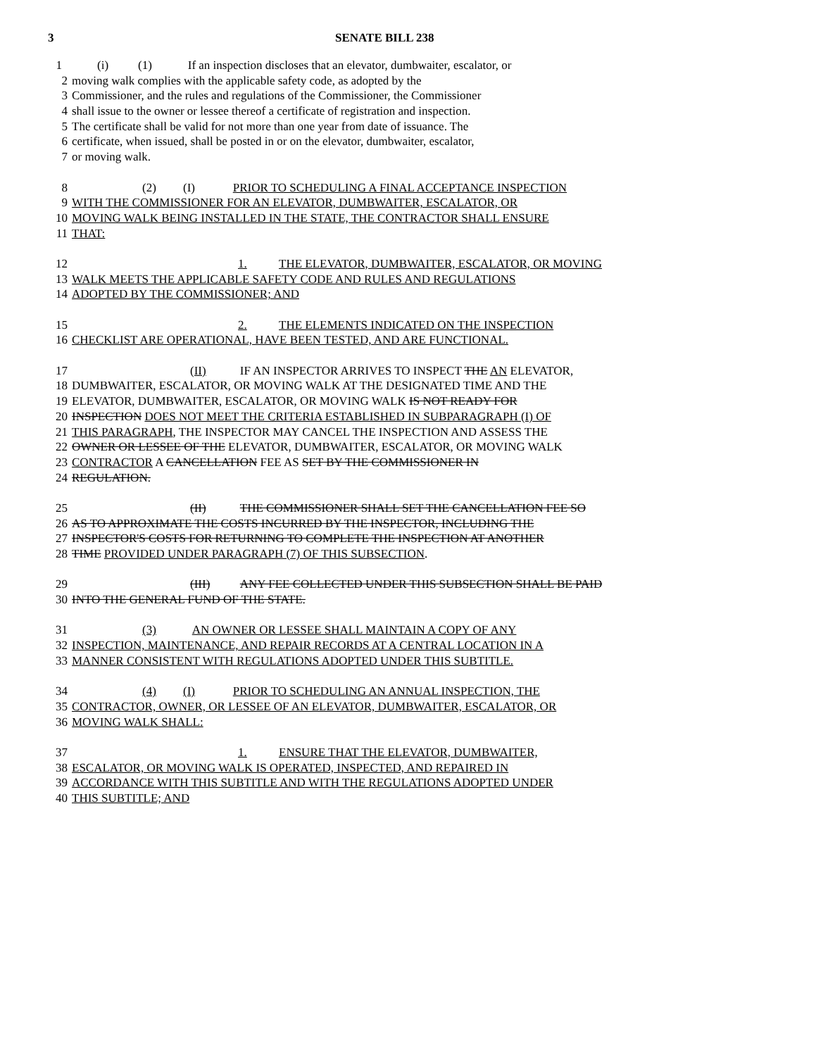3 SENATE BILL 238
1 (i) (1) If an inspection discloses that an elevator, dumbwaiter, escalator, or
2 moving walk complies with the applicable safety code, as adopted by the
3 Commissioner, and the rules and regulations of the Commissioner, the Commissioner
4 shall issue to the owner or lessee thereof a certificate of registration and inspection.
5 The certificate shall be valid for not more than one year from date of issuance. The
6 certificate, when issued, shall be posted in or on the elevator, dumbwaiter, escalator,
7 or moving walk.
8 (2) (I) PRIOR TO SCHEDULING A FINAL ACCEPTANCE INSPECTION
9 WITH THE COMMISSIONER FOR AN ELEVATOR, DUMBWAITER, ESCALATOR, OR
10 MOVING WALK BEING INSTALLED IN THE STATE, THE CONTRACTOR SHALL ENSURE
11 THAT:
12 1. THE ELEVATOR, DUMBWAITER, ESCALATOR, OR MOVING
13 WALK MEETS THE APPLICABLE SAFETY CODE AND RULES AND REGULATIONS
14 ADOPTED BY THE COMMISSIONER; AND
15 2. THE ELEMENTS INDICATED ON THE INSPECTION
16 CHECKLIST ARE OPERATIONAL, HAVE BEEN TESTED, AND ARE FUNCTIONAL.
17 (II) IF AN INSPECTOR ARRIVES TO INSPECT THE AN ELEVATOR,
18 DUMBWAITER, ESCALATOR, OR MOVING WALK AT THE DESIGNATED TIME AND THE
19 ELEVATOR, DUMBWAITER, ESCALATOR, OR MOVING WALK IS NOT READY FOR
20 INSPECTION DOES NOT MEET THE CRITERIA ESTABLISHED IN SUBPARAGRAPH (I) OF
21 THIS PARAGRAPH, THE INSPECTOR MAY CANCEL THE INSPECTION AND ASSESS THE
22 OWNER OR LESSEE OF THE ELEVATOR, DUMBWAITER, ESCALATOR, OR MOVING WALK
23 CONTRACTOR A CANCELLATION FEE AS SET BY THE COMMISSIONER IN
24 REGULATION.
25 (II) THE COMMISSIONER SHALL SET THE CANCELLATION FEE SO
26 AS TO APPROXIMATE THE COSTS INCURRED BY THE INSPECTOR, INCLUDING THE
27 INSPECTOR'S COSTS FOR RETURNING TO COMPLETE THE INSPECTION AT ANOTHER
28 TIME PROVIDED UNDER PARAGRAPH (7) OF THIS SUBSECTION.
29 (III) ANY FEE COLLECTED UNDER THIS SUBSECTION SHALL BE PAID
30 INTO THE GENERAL FUND OF THE STATE.
31 (3) AN OWNER OR LESSEE SHALL MAINTAIN A COPY OF ANY
32 INSPECTION, MAINTENANCE, AND REPAIR RECORDS AT A CENTRAL LOCATION IN A
33 MANNER CONSISTENT WITH REGULATIONS ADOPTED UNDER THIS SUBTITLE.
34 (4) (I) PRIOR TO SCHEDULING AN ANNUAL INSPECTION, THE
35 CONTRACTOR, OWNER, OR LESSEE OF AN ELEVATOR, DUMBWAITER, ESCALATOR, OR
36 MOVING WALK SHALL:
37 1. ENSURE THAT THE ELEVATOR, DUMBWAITER,
38 ESCALATOR, OR MOVING WALK IS OPERATED, INSPECTED, AND REPAIRED IN
39 ACCORDANCE WITH THIS SUBTITLE AND WITH THE REGULATIONS ADOPTED UNDER
40 THIS SUBTITLE; AND